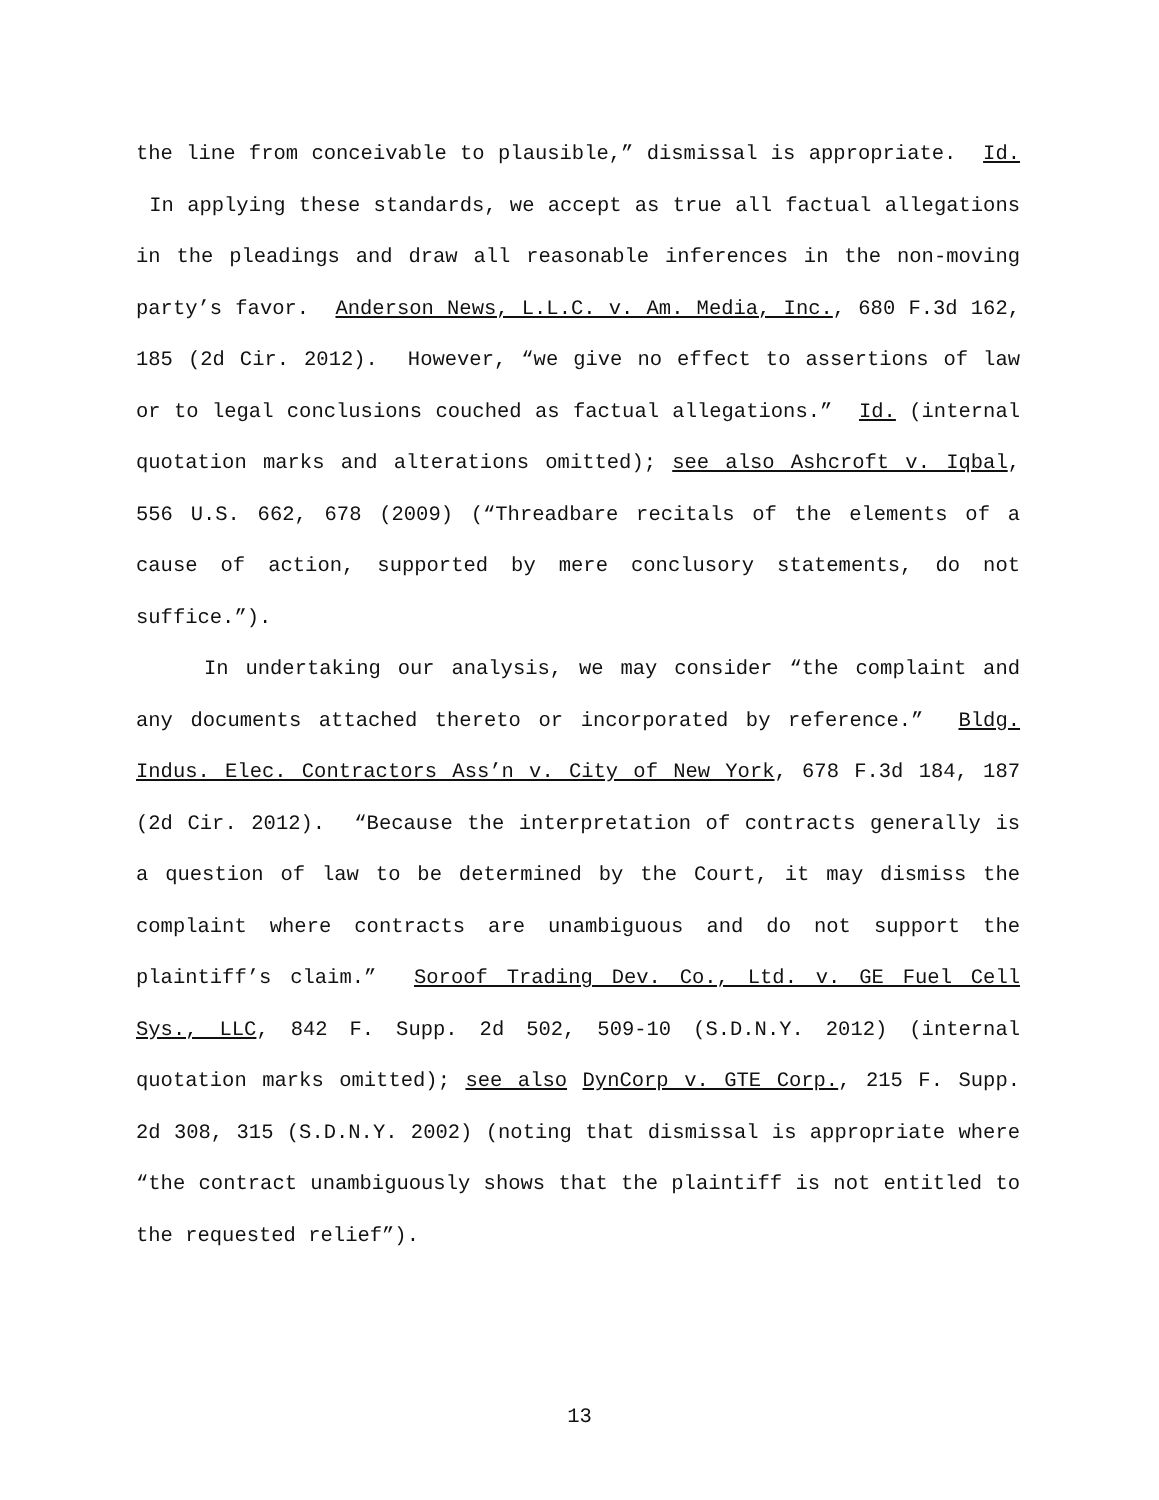the line from conceivable to plausible,” dismissal is appropriate. Id. In applying these standards, we accept as true all factual allegations in the pleadings and draw all reasonable inferences in the non-moving party’s favor. Anderson News, L.L.C. v. Am. Media, Inc., 680 F.3d 162, 185 (2d Cir. 2012). However, “we give no effect to assertions of law or to legal conclusions couched as factual allegations.” Id. (internal quotation marks and alterations omitted); see also Ashcroft v. Iqbal, 556 U.S. 662, 678 (2009) (“Threadbare recitals of the elements of a cause of action, supported by mere conclusory statements, do not suffice.”).
In undertaking our analysis, we may consider “the complaint and any documents attached thereto or incorporated by reference.” Bldg. Indus. Elec. Contractors Ass’n v. City of New York, 678 F.3d 184, 187 (2d Cir. 2012). “Because the interpretation of contracts generally is a question of law to be determined by the Court, it may dismiss the complaint where contracts are unambiguous and do not support the plaintiff’s claim.” Soroof Trading Dev. Co., Ltd. v. GE Fuel Cell Sys., LLC, 842 F. Supp. 2d 502, 509-10 (S.D.N.Y. 2012) (internal quotation marks omitted); see also DynCorp v. GTE Corp., 215 F. Supp. 2d 308, 315 (S.D.N.Y. 2002) (noting that dismissal is appropriate where “the contract unambiguously shows that the plaintiff is not entitled to the requested relief”).
13